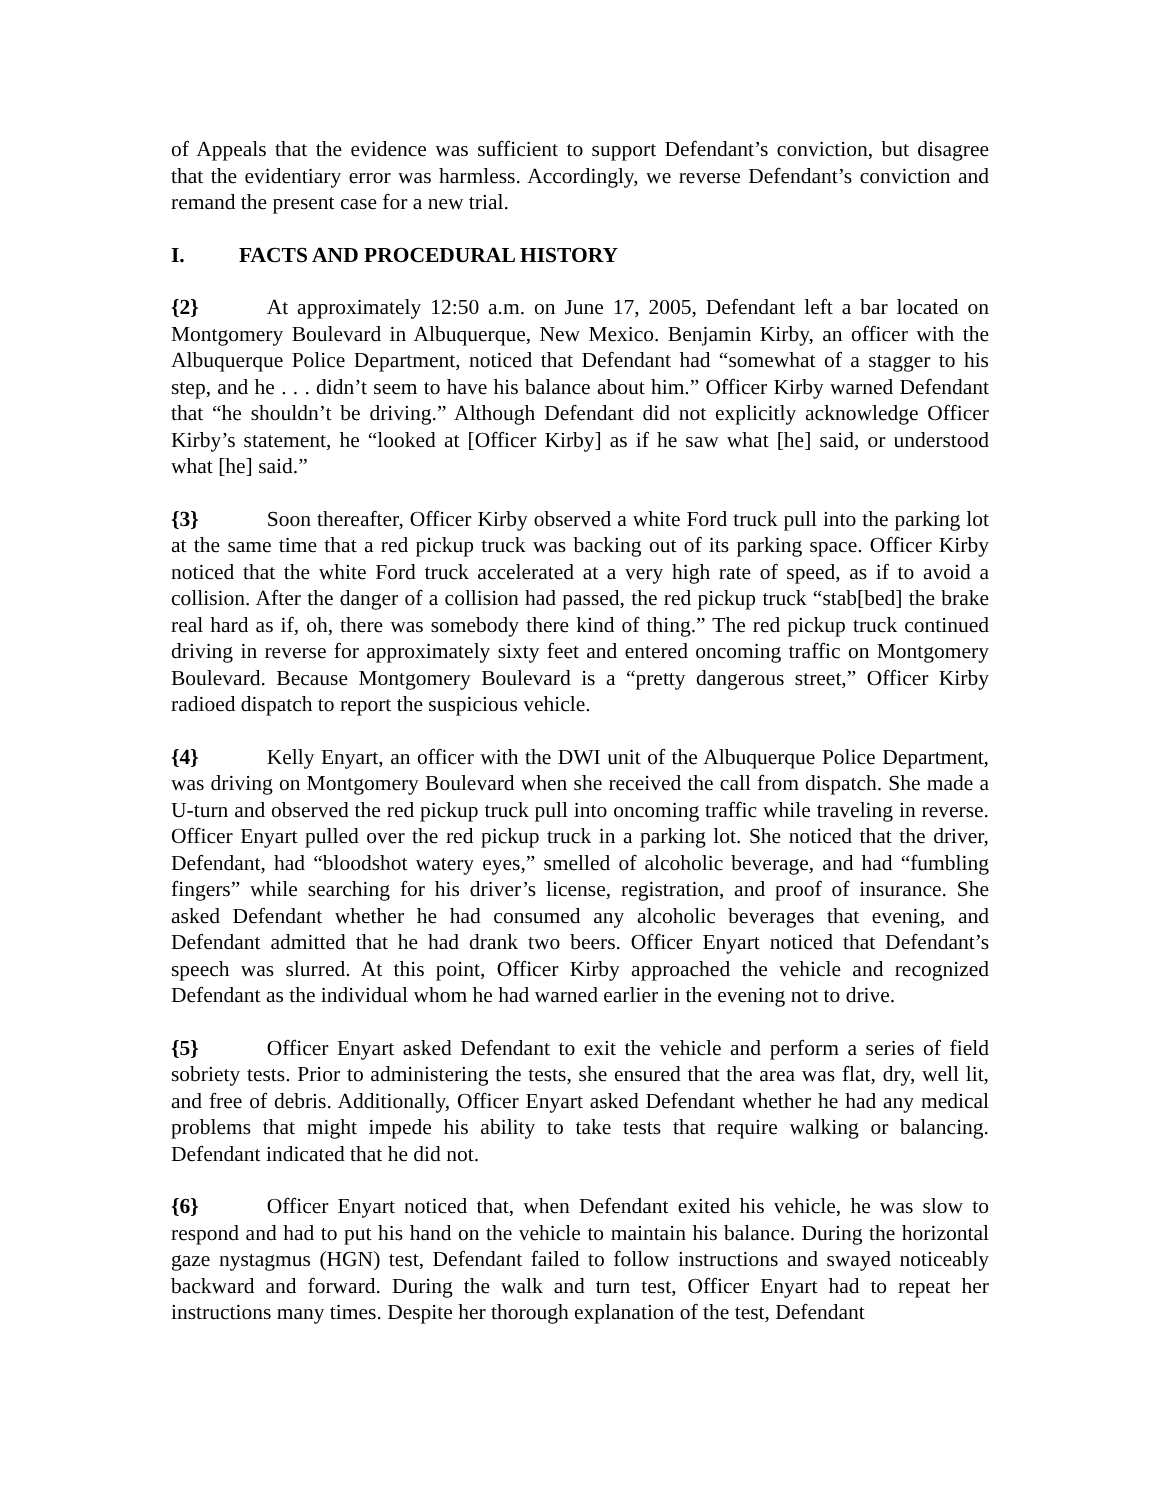of Appeals that the evidence was sufficient to support Defendant’s conviction, but disagree that the evidentiary error was harmless. Accordingly, we reverse Defendant’s conviction and remand the present case for a new trial.
I. FACTS AND PROCEDURAL HISTORY
{2} At approximately 12:50 a.m. on June 17, 2005, Defendant left a bar located on Montgomery Boulevard in Albuquerque, New Mexico. Benjamin Kirby, an officer with the Albuquerque Police Department, noticed that Defendant had “somewhat of a stagger to his step, and he . . . didn’t seem to have his balance about him.” Officer Kirby warned Defendant that “he shouldn’t be driving.” Although Defendant did not explicitly acknowledge Officer Kirby’s statement, he “looked at [Officer Kirby] as if he saw what [he] said, or understood what [he] said.”
{3} Soon thereafter, Officer Kirby observed a white Ford truck pull into the parking lot at the same time that a red pickup truck was backing out of its parking space. Officer Kirby noticed that the white Ford truck accelerated at a very high rate of speed, as if to avoid a collision. After the danger of a collision had passed, the red pickup truck “stab[bed] the brake real hard as if, oh, there was somebody there kind of thing.” The red pickup truck continued driving in reverse for approximately sixty feet and entered oncoming traffic on Montgomery Boulevard. Because Montgomery Boulevard is a “pretty dangerous street,” Officer Kirby radioed dispatch to report the suspicious vehicle.
{4} Kelly Enyart, an officer with the DWI unit of the Albuquerque Police Department, was driving on Montgomery Boulevard when she received the call from dispatch. She made a U-turn and observed the red pickup truck pull into oncoming traffic while traveling in reverse. Officer Enyart pulled over the red pickup truck in a parking lot. She noticed that the driver, Defendant, had “bloodshot watery eyes,” smelled of alcoholic beverage, and had “fumbling fingers” while searching for his driver’s license, registration, and proof of insurance. She asked Defendant whether he had consumed any alcoholic beverages that evening, and Defendant admitted that he had drank two beers. Officer Enyart noticed that Defendant’s speech was slurred. At this point, Officer Kirby approached the vehicle and recognized Defendant as the individual whom he had warned earlier in the evening not to drive.
{5} Officer Enyart asked Defendant to exit the vehicle and perform a series of field sobriety tests. Prior to administering the tests, she ensured that the area was flat, dry, well lit, and free of debris. Additionally, Officer Enyart asked Defendant whether he had any medical problems that might impede his ability to take tests that require walking or balancing. Defendant indicated that he did not.
{6} Officer Enyart noticed that, when Defendant exited his vehicle, he was slow to respond and had to put his hand on the vehicle to maintain his balance. During the horizontal gaze nystagmus (HGN) test, Defendant failed to follow instructions and swayed noticeably backward and forward. During the walk and turn test, Officer Enyart had to repeat her instructions many times. Despite her thorough explanation of the test, Defendant